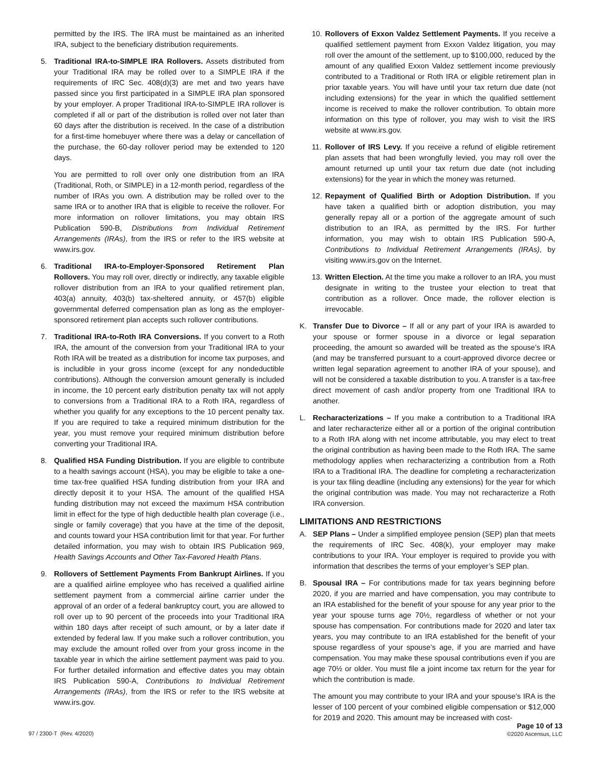permitted by the IRS. The IRA must be maintained as an inherited IRA, subject to the beneficiary distribution requirements.
5. Traditional IRA-to-SIMPLE IRA Rollovers. Assets distributed from your Traditional IRA may be rolled over to a SIMPLE IRA if the requirements of IRC Sec. 408(d)(3) are met and two years have passed since you first participated in a SIMPLE IRA plan sponsored by your employer. A proper Traditional IRA-to-SIMPLE IRA rollover is completed if all or part of the distribution is rolled over not later than 60 days after the distribution is received. In the case of a distribution for a first-time homebuyer where there was a delay or cancellation of the purchase, the 60-day rollover period may be extended to 120 days.
You are permitted to roll over only one distribution from an IRA (Traditional, Roth, or SIMPLE) in a 12-month period, regardless of the number of IRAs you own. A distribution may be rolled over to the same IRA or to another IRA that is eligible to receive the rollover. For more information on rollover limitations, you may obtain IRS Publication 590-B, Distributions from Individual Retirement Arrangements (IRAs), from the IRS or refer to the IRS website at www.irs.gov.
6. Traditional IRA-to-Employer-Sponsored Retirement Plan Rollovers. You may roll over, directly or indirectly, any taxable eligible rollover distribution from an IRA to your qualified retirement plan, 403(a) annuity, 403(b) tax-sheltered annuity, or 457(b) eligible governmental deferred compensation plan as long as the employer-sponsored retirement plan accepts such rollover contributions.
7. Traditional IRA-to-Roth IRA Conversions. If you convert to a Roth IRA, the amount of the conversion from your Traditional IRA to your Roth IRA will be treated as a distribution for income tax purposes, and is includible in your gross income (except for any nondeductible contributions). Although the conversion amount generally is included in income, the 10 percent early distribution penalty tax will not apply to conversions from a Traditional IRA to a Roth IRA, regardless of whether you qualify for any exceptions to the 10 percent penalty tax. If you are required to take a required minimum distribution for the year, you must remove your required minimum distribution before converting your Traditional IRA.
8. Qualified HSA Funding Distribution. If you are eligible to contribute to a health savings account (HSA), you may be eligible to take a one-time tax-free qualified HSA funding distribution from your IRA and directly deposit it to your HSA. The amount of the qualified HSA funding distribution may not exceed the maximum HSA contribution limit in effect for the type of high deductible health plan coverage (i.e., single or family coverage) that you have at the time of the deposit, and counts toward your HSA contribution limit for that year. For further detailed information, you may wish to obtain IRS Publication 969, Health Savings Accounts and Other Tax-Favored Health Plans.
9. Rollovers of Settlement Payments From Bankrupt Airlines. If you are a qualified airline employee who has received a qualified airline settlement payment from a commercial airline carrier under the approval of an order of a federal bankruptcy court, you are allowed to roll over up to 90 percent of the proceeds into your Traditional IRA within 180 days after receipt of such amount, or by a later date if extended by federal law. If you make such a rollover contribution, you may exclude the amount rolled over from your gross income in the taxable year in which the airline settlement payment was paid to you. For further detailed information and effective dates you may obtain IRS Publication 590-A, Contributions to Individual Retirement Arrangements (IRAs), from the IRS or refer to the IRS website at www.irs.gov.
10.
Rollovers of Exxon Valdez Settlement Payments. If you receive a qualified settlement payment from Exxon Valdez litigation, you may roll over the amount of the settlement, up to $100,000, reduced by the amount of any qualified Exxon Valdez settlement income previously contributed to a Traditional or Roth IRA or eligible retirement plan in prior taxable years. You will have until your tax return due date (not including extensions) for the year in which the qualified settlement income is received to make the rollover contribution. To obtain more information on this type of rollover, you may wish to visit the IRS website at www.irs.gov.
11.
Rollover of IRS Levy. If you receive a refund of eligible retirement plan assets that had been wrongfully levied, you may roll over the amount returned up until your tax return due date (not including extensions) for the year in which the money was returned.
12.
Repayment of Qualified Birth or Adoption Distribution. If you have taken a qualified birth or adoption distribution, you may generally repay all or a portion of the aggregate amount of such distribution to an IRA, as permitted by the IRS. For further information, you may wish to obtain IRS Publication 590-A, Contributions to Individual Retirement Arrangements (IRAs), by visiting www.irs.gov on the Internet.
13.
Written Election. At the time you make a rollover to an IRA, you must designate in writing to the trustee your election to treat that contribution as a rollover. Once made, the rollover election is irrevocable.
K. Transfer Due to Divorce – If all or any part of your IRA is awarded to your spouse or former spouse in a divorce or legal separation proceeding, the amount so awarded will be treated as the spouse’s IRA (and may be transferred pursuant to a court-approved divorce decree or written legal separation agreement to another IRA of your spouse), and will not be considered a taxable distribution to you. A transfer is a tax-free direct movement of cash and/or property from one Traditional IRA to another.
L. Recharacterizations – If you make a contribution to a Traditional IRA and later recharacterize either all or a portion of the original contribution to a Roth IRA along with net income attributable, you may elect to treat the original contribution as having been made to the Roth IRA. The same methodology applies when recharacterizing a contribution from a Roth IRA to a Traditional IRA. The deadline for completing a recharacterization is your tax filing deadline (including any extensions) for the year for which the original contribution was made. You may not recharacterize a Roth IRA conversion.
LIMITATIONS AND RESTRICTIONS
A. SEP Plans – Under a simplified employee pension (SEP) plan that meets the requirements of IRC Sec. 408(k), your employer may make contributions to your IRA. Your employer is required to provide you with information that describes the terms of your employer’s SEP plan.
B. Spousal IRA – For contributions made for tax years beginning before 2020, if you are married and have compensation, you may contribute to an IRA established for the benefit of your spouse for any year prior to the year your spouse turns age 70½, regardless of whether or not your spouse has compensation. For contributions made for 2020 and later tax years, you may contribute to an IRA established for the benefit of your spouse regardless of your spouse’s age, if you are married and have compensation. You may make these spousal contributions even if you are age 70½ or older. You must file a joint income tax return for the year for which the contribution is made.
The amount you may contribute to your IRA and your spouse’s IRA is the lesser of 100 percent of your combined eligible compensation or $12,000 for 2019 and 2020. This amount may be increased with cost-
97 / 2300-T (Rev. 4/2020)
Page 10 of 13
©2020 Ascensus, LLC